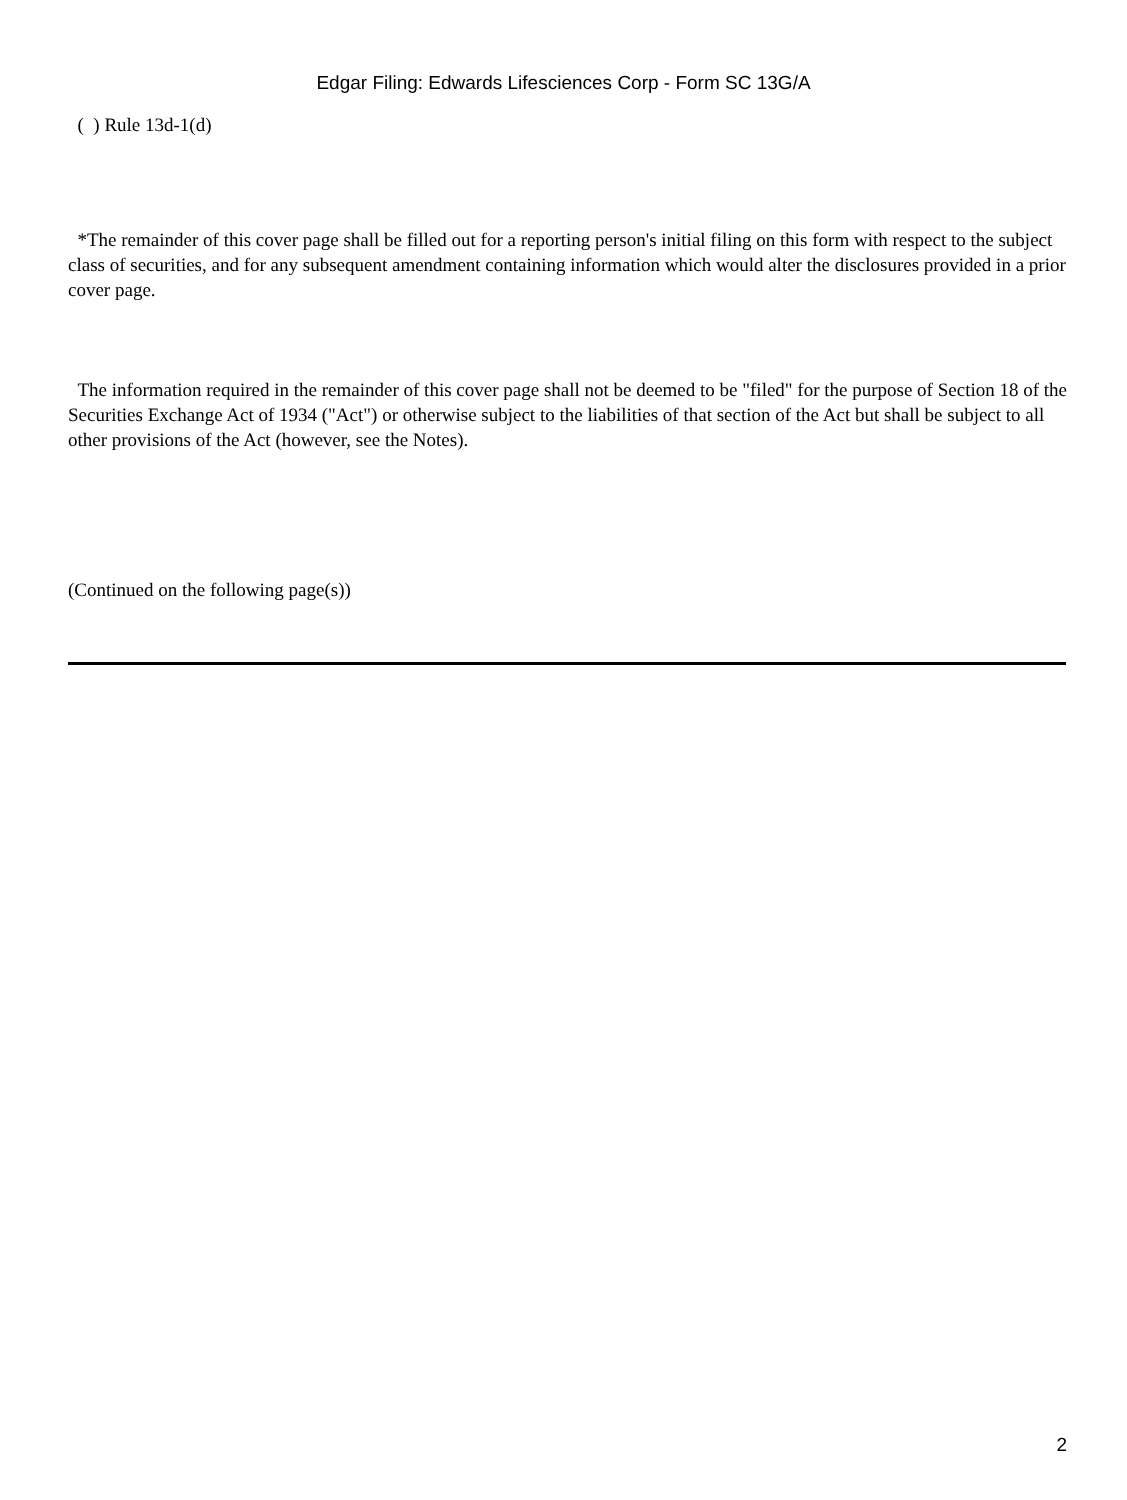Edgar Filing: Edwards Lifesciences Corp - Form SC 13G/A
( ) Rule 13d-1(d)
*The remainder of this cover page shall be filled out for a reporting person's initial filing on this form with respect to the subject class of securities, and for any subsequent amendment containing information which would alter the disclosures provided in a prior cover page.
The information required in the remainder of this cover page shall not be deemed to be "filed" for the purpose of Section 18 of the Securities Exchange Act of 1934 ("Act") or otherwise subject to the liabilities of that section of the Act but shall be subject to all other provisions of the Act (however, see the Notes).
(Continued on the following page(s))
2